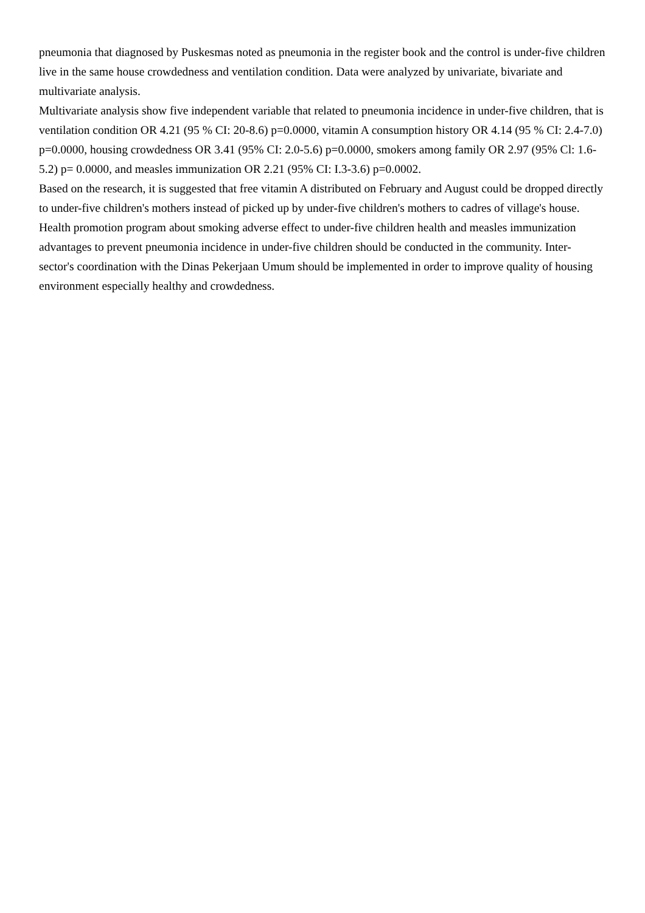pneumonia that diagnosed by Puskesmas noted as pneumonia in the register book and the control is under-five children live in the same house crowdedness and ventilation condition. Data were analyzed by univariate, bivariate and multivariate analysis.
Multivariate analysis show five independent variable that related to pneumonia incidence in under-five children, that is ventilation condition OR 4.21 (95 % CI: 20-8.6) p=0.0000, vitamin A consumption history OR 4.14 (95 % CI: 2.4-7.0) p=0.0000, housing crowdedness OR 3.41 (95% CI: 2.0-5.6) p=0.0000, smokers among family OR 2.97 (95% Cl: 1.6-5.2) p= 0.0000, and measles immunization OR 2.21 (95% CI: I.3-3.6) p=0.0002.
Based on the research, it is suggested that free vitamin A distributed on February and August could be dropped directly to under-five children's mothers instead of picked up by under-five children's mothers to cadres of village's house. Health promotion program about smoking adverse effect to under-five children health and measles immunization advantages to prevent pneumonia incidence in under-five children should be conducted in the community. Inter-sector's coordination with the Dinas Pekerjaan Umum should be implemented in order to improve quality of housing environment especially healthy and crowdedness.